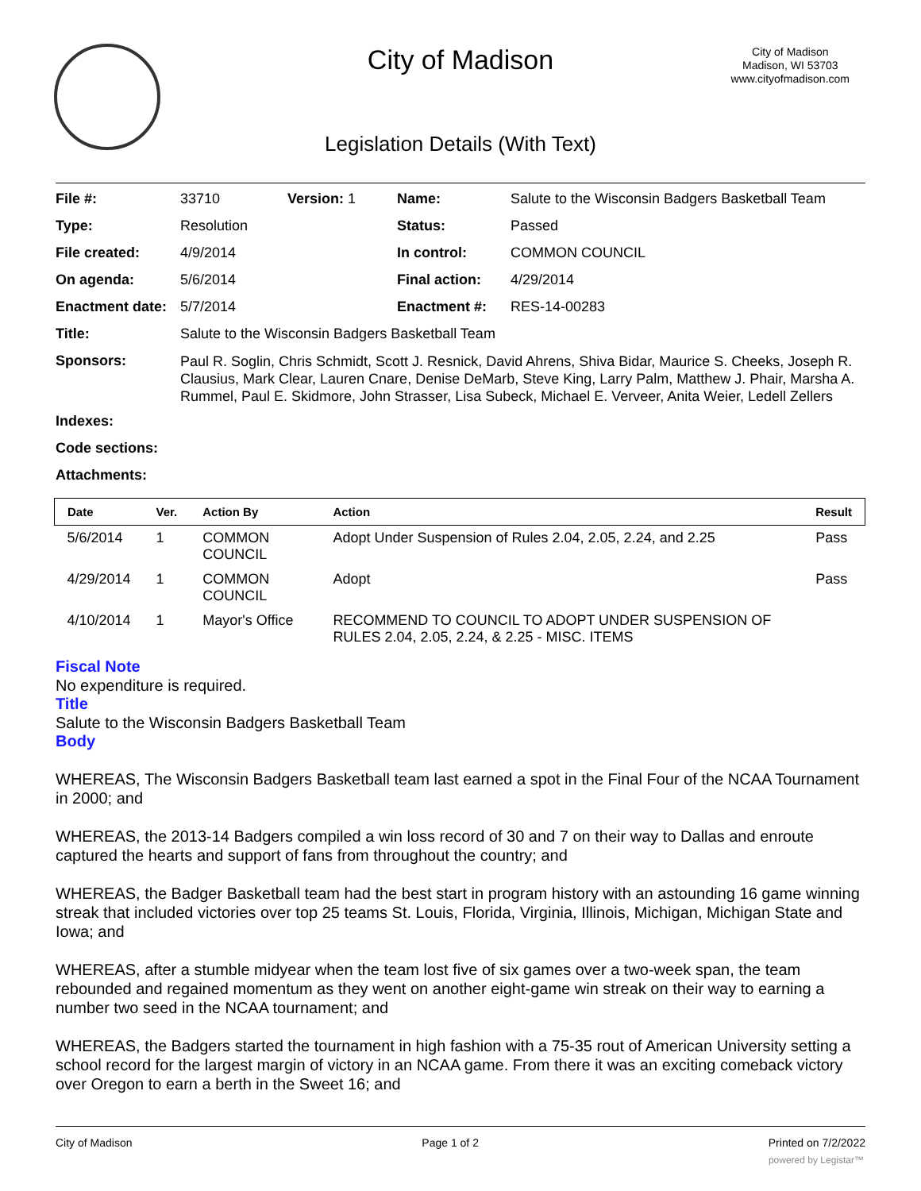City of Madison
City of Madison
Madison, WI 53703
www.cityofmadison.com
Legislation Details (With Text)
| File #: | 33710 | Version: 1 | Name: | Salute to the Wisconsin Badgers Basketball Team |
| Type: | Resolution | | Status: | Passed |
| File created: | 4/9/2014 | | In control: | COMMON COUNCIL |
| On agenda: | 5/6/2014 | | Final action: | 4/29/2014 |
| Enactment date: | 5/7/2014 | | Enactment #: | RES-14-00283 |
| Title: | Salute to the Wisconsin Badgers Basketball Team | | | |
| Sponsors: | Paul R. Soglin, Chris Schmidt, Scott J. Resnick, David Ahrens, Shiva Bidar, Maurice S. Cheeks, Joseph R. Clausius, Mark Clear, Lauren Cnare, Denise DeMarb, Steve King, Larry Palm, Matthew J. Phair, Marsha A. Rummel, Paul E. Skidmore, John Strasser, Lisa Subeck, Michael E. Verveer, Anita Weier, Ledell Zellers | | | |
| Indexes: | | | | |
| Code sections: | | | | |
| Attachments: | | | | |
| Date | Ver. | Action By | Action | Result |
| --- | --- | --- | --- | --- |
| 5/6/2014 | 1 | COMMON COUNCIL | Adopt Under Suspension of Rules 2.04, 2.05, 2.24, and 2.25 | Pass |
| 4/29/2014 | 1 | COMMON COUNCIL | Adopt | Pass |
| 4/10/2014 | 1 | Mayor's Office | RECOMMEND TO COUNCIL TO ADOPT UNDER SUSPENSION OF RULES 2.04, 2.05, 2.24, & 2.25 - MISC. ITEMS | |
Fiscal Note
No expenditure is required.
Title
Salute to the Wisconsin Badgers Basketball Team
Body
WHEREAS, The Wisconsin Badgers Basketball team last earned a spot in the Final Four of the NCAA Tournament in 2000; and
WHEREAS, the 2013-14 Badgers compiled a win loss record of 30 and 7 on their way to Dallas and enroute captured the hearts and support of fans from throughout the country; and
WHEREAS, the Badger Basketball team had the best start in program history with an astounding 16 game winning streak that included victories over top 25 teams St. Louis, Florida, Virginia, Illinois, Michigan, Michigan State and Iowa; and
WHEREAS, after a stumble midyear when the team lost five of six games over a two-week span, the team rebounded and regained momentum as they went on another eight-game win streak on their way to earning a number two seed in the NCAA tournament; and
WHEREAS, the Badgers started the tournament in high fashion with a 75-35 rout of American University setting a school record for the largest margin of victory in an NCAA game. From there it was an exciting comeback victory over Oregon to earn a berth in the Sweet 16; and
City of Madison Page 1 of 2 Printed on 7/2/2022
powered by Legistar™